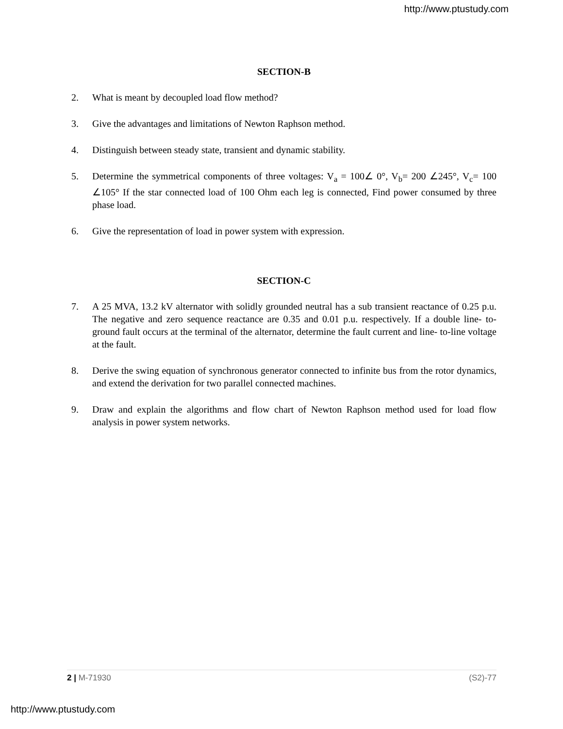http://www.ptustudy.com
SECTION-B
2. What is meant by decoupled load flow method?
3. Give the advantages and limitations of Newton Raphson method.
4. Distinguish between steady state, transient and dynamic stability.
5. Determine the symmetrical components of three voltages: V<sub>a</sub> = 100∠ 0°, V<sub>b</sub>= 200 ∠245°, V<sub>c</sub>= 100 ∠105° If the star connected load of 100 Ohm each leg is connected, Find power consumed by three phase load.
6. Give the representation of load in power system with expression.
SECTION-C
7. A 25 MVA, 13.2 kV alternator with solidly grounded neutral has a sub transient reactance of 0.25 p.u. The negative and zero sequence reactance are 0.35 and 0.01 p.u. respectively. If a double line- to- ground fault occurs at the terminal of the alternator, determine the fault current and line- to-line voltage at the fault.
8. Derive the swing equation of synchronous generator connected to infinite bus from the rotor dynamics, and extend the derivation for two parallel connected machines.
9. Draw and explain the algorithms and flow chart of Newton Raphson method used for load flow analysis in power system networks.
2 | M-71930 (S2)-77
http://www.ptustudy.com